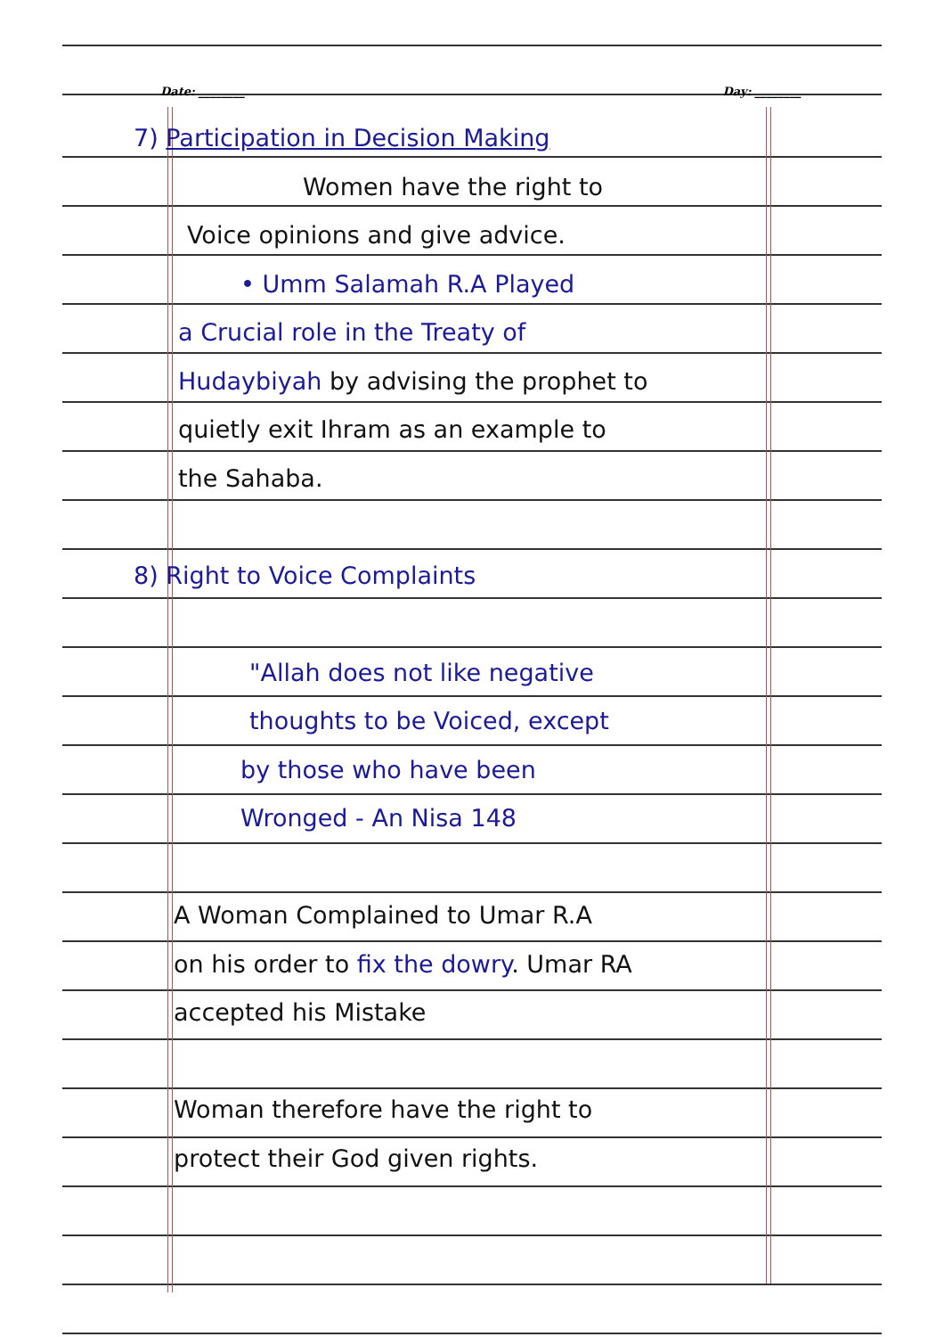Date: ________ Day: ________
7) Participation in Decision Making
Women have the right to
Voice opinions and give advice.
• Umm Salamah R.A Played
a Crucial role in the Treaty of
Hudaybiyah by advising the prophet to
quietly exit Ihram as an example to
the Sahaba.
8) Right to Voice Complaints
"Allah does not like negative
thoughts to be Voiced, except
by those who have been
Wronged - An Nisa 148
A Woman Complained to Umar R.A
on his order to fix the dowry. Umar RA
accepted his Mistake
Woman therefore have the right to
protect their God given rights.